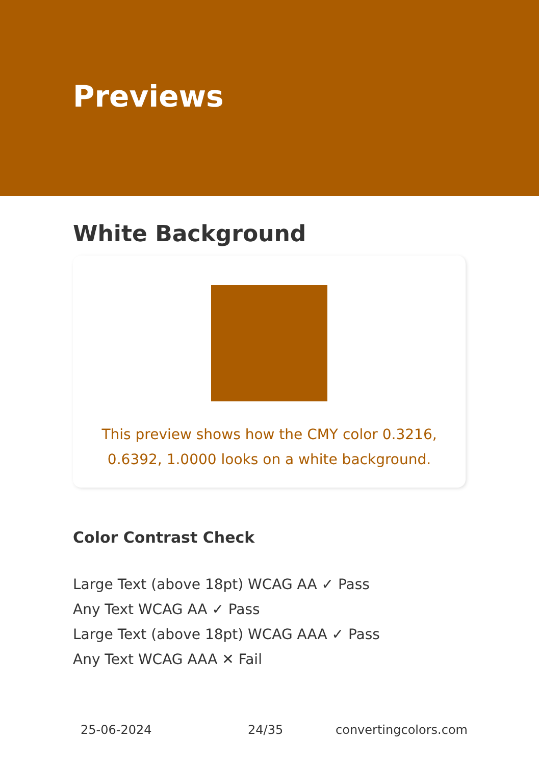Previews
White Background
This preview shows how the CMY color 0.3216, 0.6392, 1.0000 looks on a white background.
Color Contrast Check
Large Text (above 18pt) WCAG AA ✓ Pass
Any Text WCAG AA ✓ Pass
Large Text (above 18pt) WCAG AAA ✓ Pass
Any Text WCAG AAA ✕ Fail
25-06-2024 24/35 convertingcolors.com